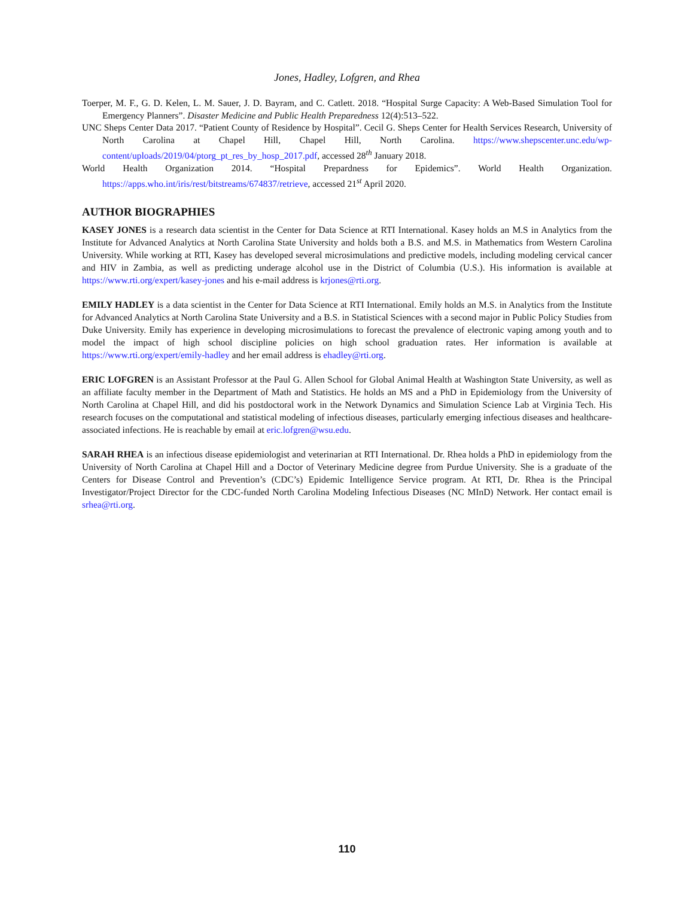Jones, Hadley, Lofgren, and Rhea
Toerper, M. F., G. D. Kelen, L. M. Sauer, J. D. Bayram, and C. Catlett. 2018. “Hospital Surge Capacity: A Web-Based Simulation Tool for Emergency Planners”. Disaster Medicine and Public Health Preparedness 12(4):513–522.
UNC Sheps Center Data 2017. “Patient County of Residence by Hospital”. Cecil G. Sheps Center for Health Services Research, University of North Carolina at Chapel Hill, Chapel Hill, North Carolina. https://www.shepscenter.unc.edu/wp-content/uploads/2019/04/ptorg_pt_res_by_hosp_2017.pdf, accessed 28<sup>th</sup> January 2018.
World Health Organization 2014. “Hospital Prepardness for Epidemics”. World Health Organization. https://apps.who.int/iris/rest/bitstreams/674837/retrieve, accessed 21<sup>st</sup> April 2020.
AUTHOR BIOGRAPHIES
KASEY JONES is a research data scientist in the Center for Data Science at RTI International. Kasey holds an M.S in Analytics from the Institute for Advanced Analytics at North Carolina State University and holds both a B.S. and M.S. in Mathematics from Western Carolina University. While working at RTI, Kasey has developed several microsimulations and predictive models, including modeling cervical cancer and HIV in Zambia, as well as predicting underage alcohol use in the District of Columbia (U.S.). His information is available at https://www.rti.org/expert/kasey-jones and his e-mail address is krjones@rti.org.
EMILY HADLEY is a data scientist in the Center for Data Science at RTI International. Emily holds an M.S. in Analytics from the Institute for Advanced Analytics at North Carolina State University and a B.S. in Statistical Sciences with a second major in Public Policy Studies from Duke University. Emily has experience in developing microsimulations to forecast the prevalence of electronic vaping among youth and to model the impact of high school discipline policies on high school graduation rates. Her information is available at https://www.rti.org/expert/emily-hadley and her email address is ehadley@rti.org.
ERIC LOFGREN is an Assistant Professor at the Paul G. Allen School for Global Animal Health at Washington State University, as well as an affiliate faculty member in the Department of Math and Statistics. He holds an MS and a PhD in Epidemiology from the University of North Carolina at Chapel Hill, and did his postdoctoral work in the Network Dynamics and Simulation Science Lab at Virginia Tech. His research focuses on the computational and statistical modeling of infectious diseases, particularly emerging infectious diseases and healthcare-associated infections. He is reachable by email at eric.lofgren@wsu.edu.
SARAH RHEA is an infectious disease epidemiologist and veterinarian at RTI International. Dr. Rhea holds a PhD in epidemiology from the University of North Carolina at Chapel Hill and a Doctor of Veterinary Medicine degree from Purdue University. She is a graduate of the Centers for Disease Control and Prevention’s (CDC’s) Epidemic Intelligence Service program. At RTI, Dr. Rhea is the Principal Investigator/Project Director for the CDC-funded North Carolina Modeling Infectious Diseases (NC MInD) Network. Her contact email is srhea@rti.org.
110